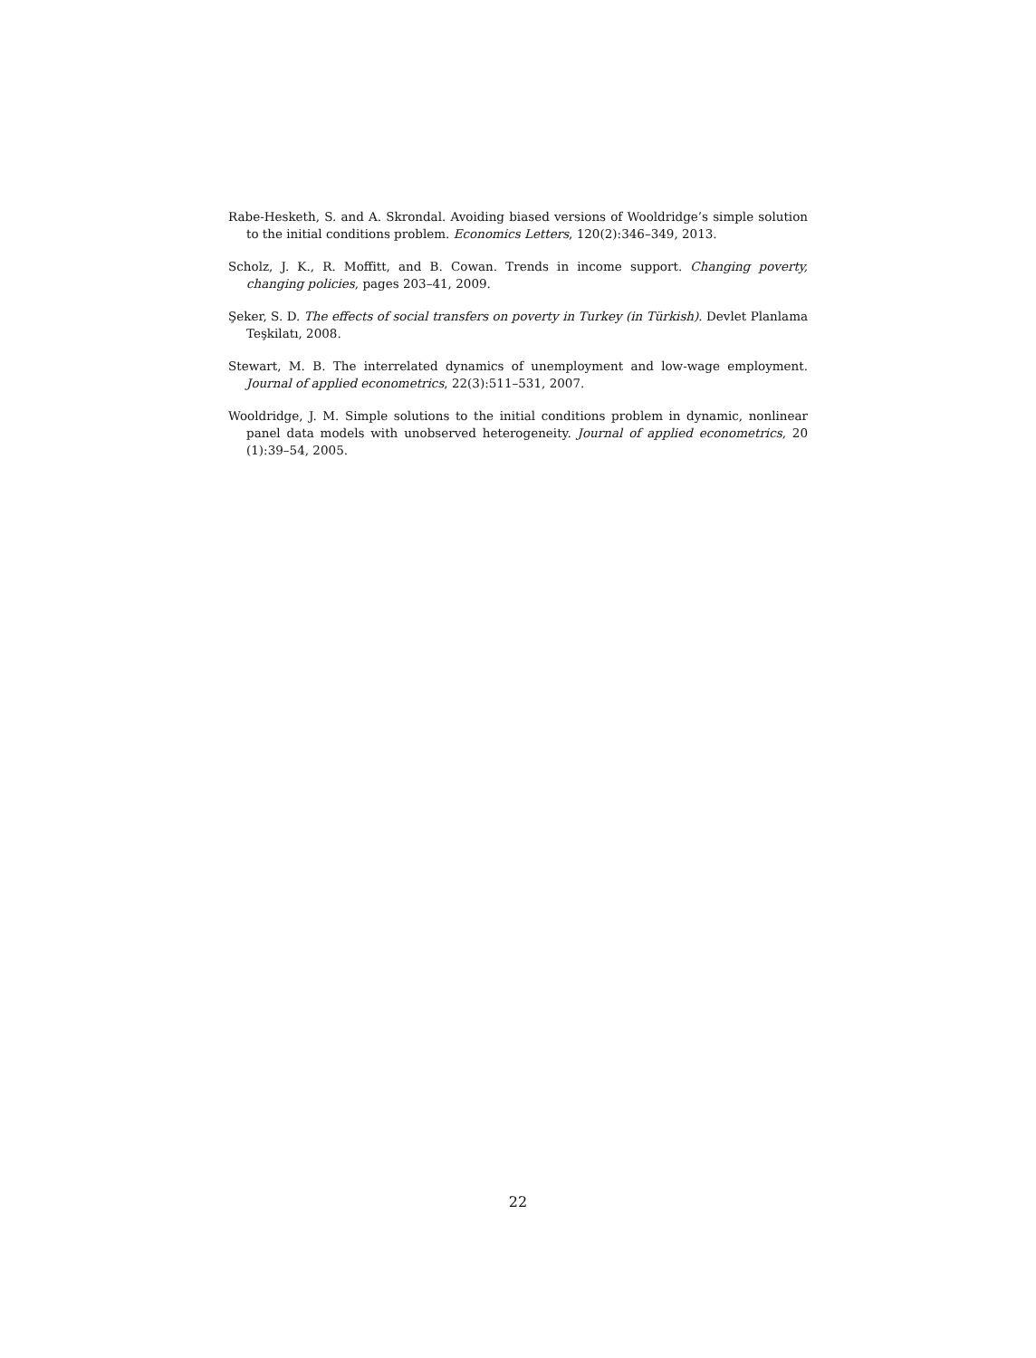Rabe-Hesketh, S. and A. Skrondal. Avoiding biased versions of Wooldridge’s simple solution to the initial conditions problem. Economics Letters, 120(2):346–349, 2013.
Scholz, J. K., R. Moffitt, and B. Cowan. Trends in income support. Changing poverty, changing policies, pages 203–41, 2009.
Şeker, S. D. The effects of social transfers on poverty in Turkey (in Türkish). Devlet Planlama Teşkilatı, 2008.
Stewart, M. B. The interrelated dynamics of unemployment and low-wage employment. Journal of applied econometrics, 22(3):511–531, 2007.
Wooldridge, J. M. Simple solutions to the initial conditions problem in dynamic, nonlinear panel data models with unobserved heterogeneity. Journal of applied econometrics, 20 (1):39–54, 2005.
22